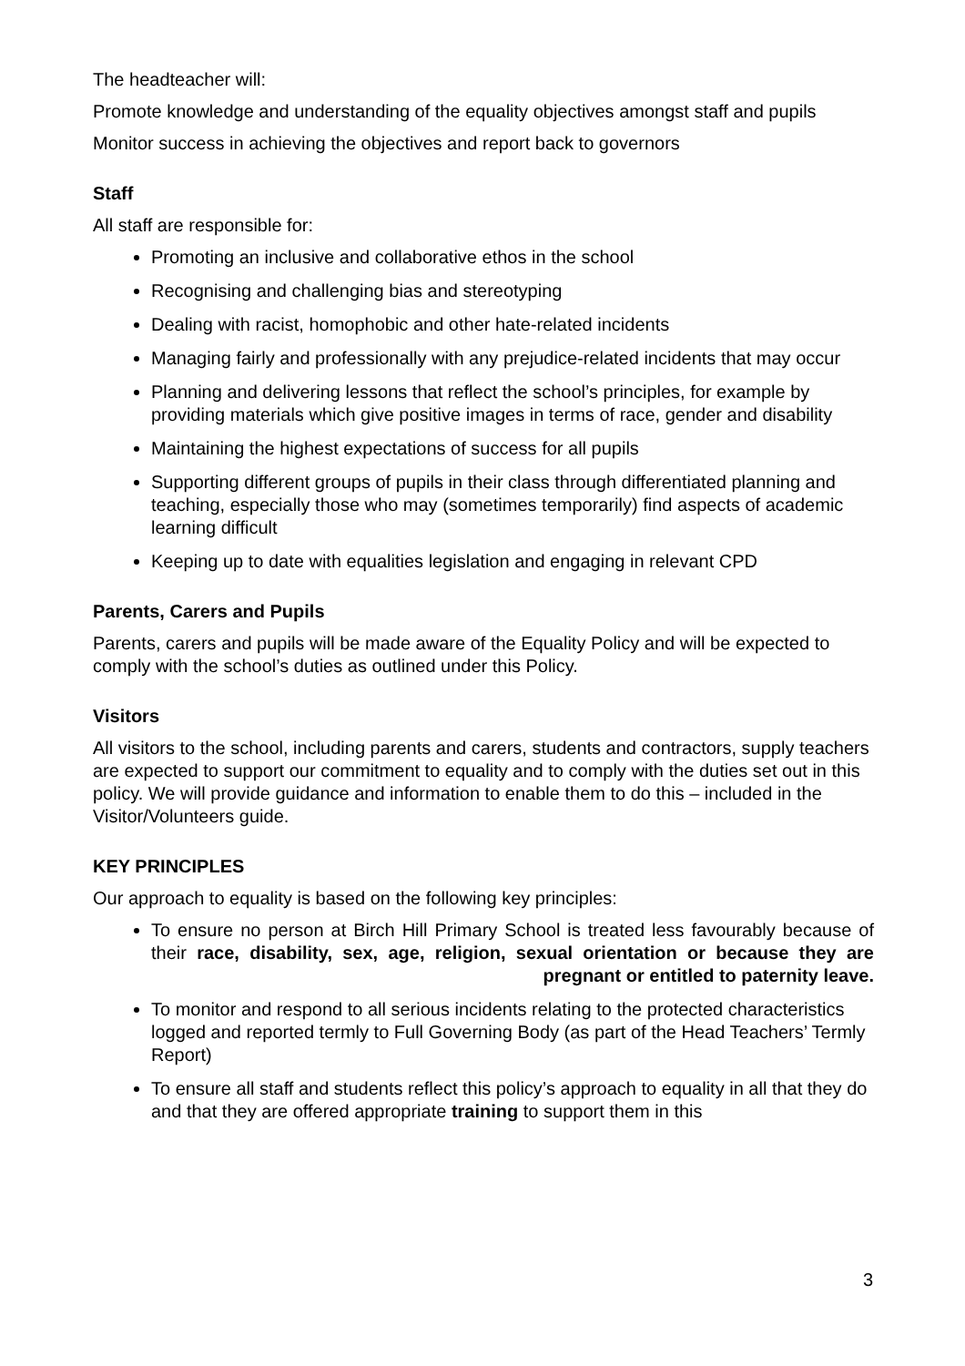The headteacher will:
Promote knowledge and understanding of the equality objectives amongst staff and pupils
Monitor success in achieving the objectives and report back to governors
Staff
All staff are responsible for:
Promoting an inclusive and collaborative ethos in the school
Recognising and challenging bias and stereotyping
Dealing with racist, homophobic and other hate-related incidents
Managing fairly and professionally with any prejudice-related incidents that may occur
Planning and delivering lessons that reflect the school’s principles, for example by providing materials which give positive images in terms of race, gender and disability
Maintaining the highest expectations of success for all pupils
Supporting different groups of pupils in their class through differentiated planning and teaching, especially those who may (sometimes temporarily) find aspects of academic learning difficult
Keeping up to date with equalities legislation and engaging in relevant CPD
Parents, Carers and Pupils
Parents, carers and pupils will be made aware of the Equality Policy and will be expected to comply with the school’s duties as outlined under this Policy.
Visitors
All visitors to the school, including parents and carers, students and contractors, supply teachers are expected to support our commitment to equality and to comply with the duties set out in this policy. We will provide guidance and information to enable them to do this – included in the Visitor/Volunteers guide.
KEY PRINCIPLES
Our approach to equality is based on the following key principles:
To ensure no person at Birch Hill Primary School is treated less favourably because of their race, disability, sex, age, religion, sexual orientation or because they are pregnant or entitled to paternity leave.
To monitor and respond to all serious incidents relating to the protected characteristics logged and reported termly to Full Governing Body (as part of the Head Teachers’ Termly Report)
To ensure all staff and students reflect this policy’s approach to equality in all that they do and that they are offered appropriate training to support them in this
3